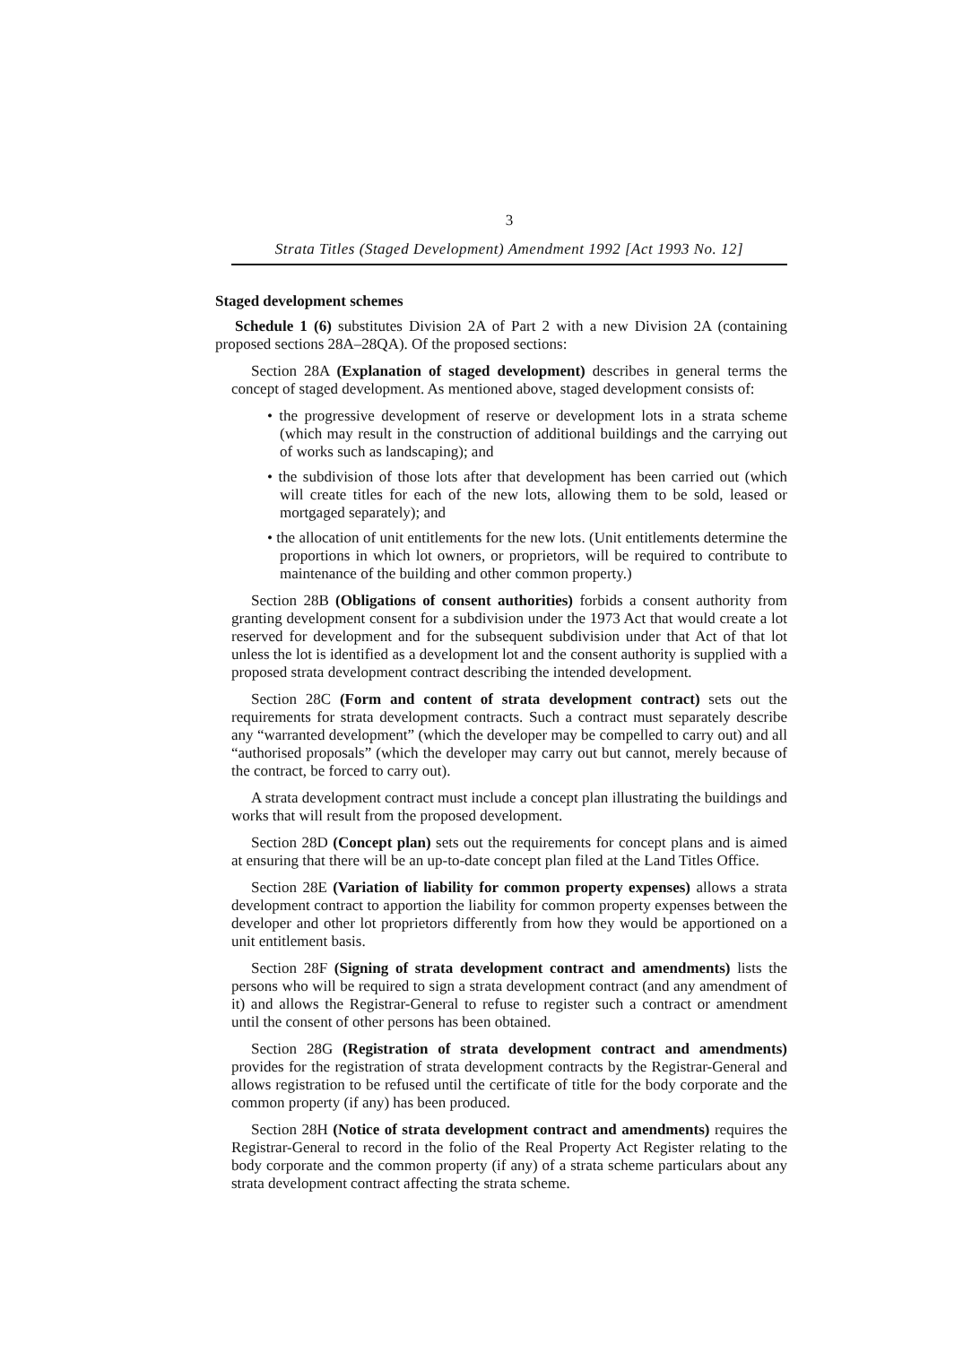3
Strata Titles (Staged Development) Amendment 1992 [Act 1993 No. 12]
Staged development schemes
Schedule 1 (6) substitutes Division 2A of Part 2 with a new Division 2A (containing proposed sections 28A–28QA). Of the proposed sections:
Section 28A (Explanation of staged development) describes in general terms the concept of staged development. As mentioned above, staged development consists of:
• the progressive development of reserve or development lots in a strata scheme (which may result in the construction of additional buildings and the carrying out of works such as landscaping); and
• the subdivision of those lots after that development has been carried out (which will create titles for each of the new lots, allowing them to be sold, leased or mortgaged separately); and
• the allocation of unit entitlements for the new lots. (Unit entitlements determine the proportions in which lot owners, or proprietors, will be required to contribute to maintenance of the building and other common property.)
Section 28B (Obligations of consent authorities) forbids a consent authority from granting development consent for a subdivision under the 1973 Act that would create a lot reserved for development and for the subsequent subdivision under that Act of that lot unless the lot is identified as a development lot and the consent authority is supplied with a proposed strata development contract describing the intended development.
Section 28C (Form and content of strata development contract) sets out the requirements for strata development contracts. Such a contract must separately describe any “warranted development” (which the developer may be compelled to carry out) and all “authorised proposals” (which the developer may carry out but cannot, merely because of the contract, be forced to carry out).
A strata development contract must include a concept plan illustrating the buildings and works that will result from the proposed development.
Section 28D (Concept plan) sets out the requirements for concept plans and is aimed at ensuring that there will be an up-to-date concept plan filed at the Land Titles Office.
Section 28E (Variation of liability for common property expenses) allows a strata development contract to apportion the liability for common property expenses between the developer and other lot proprietors differently from how they would be apportioned on a unit entitlement basis.
Section 28F (Signing of strata development contract and amendments) lists the persons who will be required to sign a strata development contract (and any amendment of it) and allows the Registrar-General to refuse to register such a contract or amendment until the consent of other persons has been obtained.
Section 28G (Registration of strata development contract and amendments) provides for the registration of strata development contracts by the Registrar-General and allows registration to be refused until the certificate of title for the body corporate and the common property (if any) has been produced.
Section 28H (Notice of strata development contract and amendments) requires the Registrar-General to record in the folio of the Real Property Act Register relating to the body corporate and the common property (if any) of a strata scheme particulars about any strata development contract affecting the strata scheme.